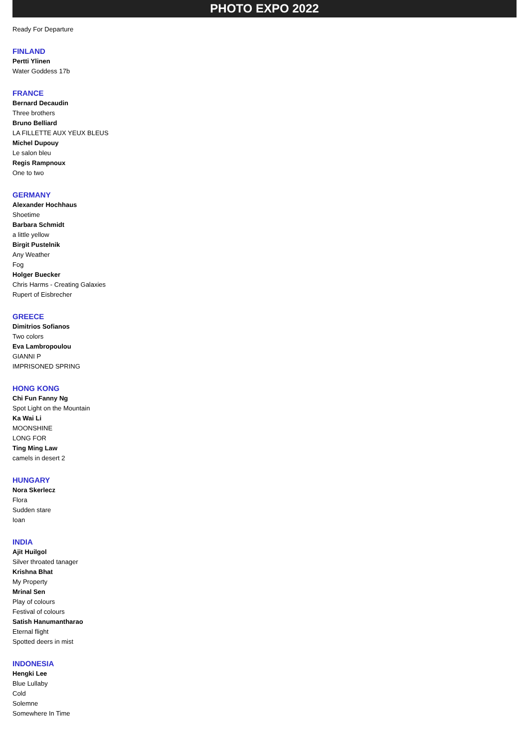PHOTO EXPO 2022
Ready For Departure
FINLAND
Pertti Ylinen
Water Goddess 17b
FRANCE
Bernard Decaudin
Three brothers
Bruno Belliard
LA FILLETTE AUX YEUX BLEUS
Michel Dupouy
Le salon bleu
Regis Rampnoux
One to two
GERMANY
Alexander Hochhaus
Shoetime
Barbara Schmidt
a little yellow
Birgit Pustelnik
Any Weather
Fog
Holger Buecker
Chris Harms - Creating Galaxies
Rupert of Eisbrecher
GREECE
Dimitrios Sofianos
Two colors
Eva Lambropoulou
GIANNI P
IMPRISONED SPRING
HONG KONG
Chi Fun Fanny Ng
Spot Light on the Mountain
Ka Wai Li
MOONSHINE
LONG FOR
Ting Ming Law
camels in desert 2
HUNGARY
Nora Skerlecz
Flora
Sudden stare
Ioan
INDIA
Ajit Huilgol
Silver throated tanager
Krishna Bhat
My Property
Mrinal Sen
Play of colours
Festival of colours
Satish Hanumantharao
Eternal flight
Spotted deers in mist
INDONESIA
Hengki Lee
Blue Lullaby
Cold
Solemne
Somewhere In Time